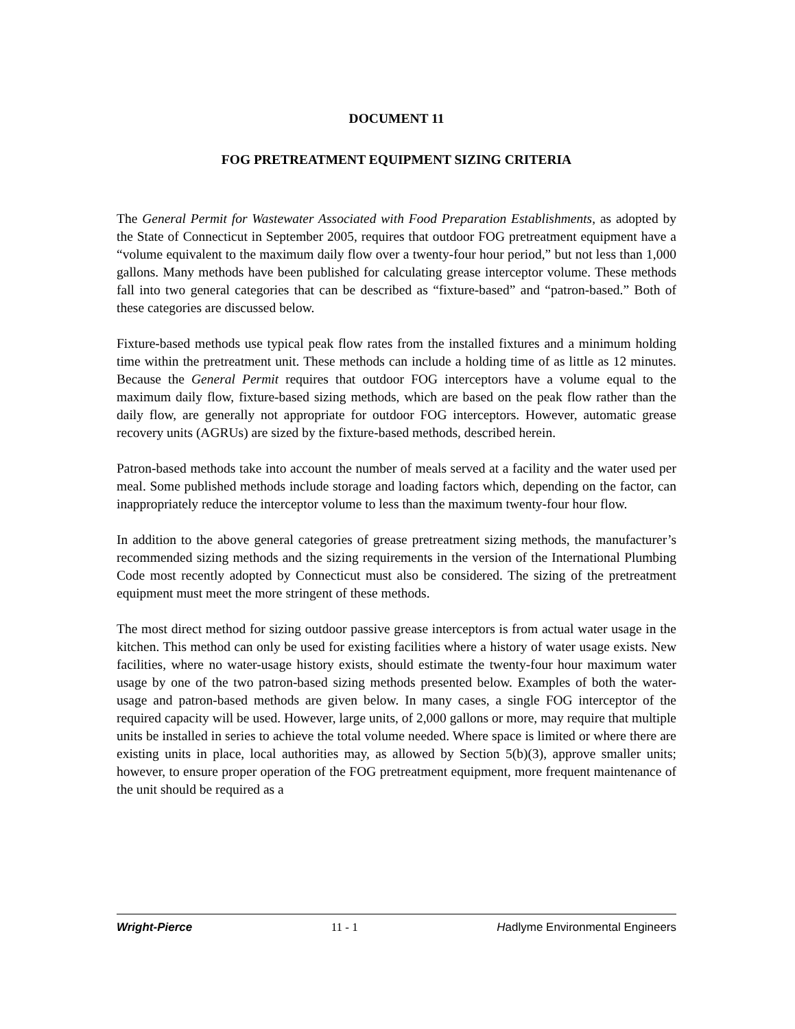DOCUMENT 11
FOG PRETREATMENT EQUIPMENT SIZING CRITERIA
The General Permit for Wastewater Associated with Food Preparation Establishments, as adopted by the State of Connecticut in September 2005, requires that outdoor FOG pretreatment equipment have a “volume equivalent to the maximum daily flow over a twenty-four hour period,” but not less than 1,000 gallons. Many methods have been published for calculating grease interceptor volume. These methods fall into two general categories that can be described as “fixture-based” and “patron-based.” Both of these categories are discussed below.
Fixture-based methods use typical peak flow rates from the installed fixtures and a minimum holding time within the pretreatment unit. These methods can include a holding time of as little as 12 minutes. Because the General Permit requires that outdoor FOG interceptors have a volume equal to the maximum daily flow, fixture-based sizing methods, which are based on the peak flow rather than the daily flow, are generally not appropriate for outdoor FOG interceptors. However, automatic grease recovery units (AGRUs) are sized by the fixture-based methods, described herein.
Patron-based methods take into account the number of meals served at a facility and the water used per meal. Some published methods include storage and loading factors which, depending on the factor, can inappropriately reduce the interceptor volume to less than the maximum twenty-four hour flow.
In addition to the above general categories of grease pretreatment sizing methods, the manufacturer’s recommended sizing methods and the sizing requirements in the version of the International Plumbing Code most recently adopted by Connecticut must also be considered. The sizing of the pretreatment equipment must meet the more stringent of these methods.
The most direct method for sizing outdoor passive grease interceptors is from actual water usage in the kitchen. This method can only be used for existing facilities where a history of water usage exists. New facilities, where no water-usage history exists, should estimate the twenty-four hour maximum water usage by one of the two patron-based sizing methods presented below. Examples of both the water-usage and patron-based methods are given below. In many cases, a single FOG interceptor of the required capacity will be used. However, large units, of 2,000 gallons or more, may require that multiple units be installed in series to achieve the total volume needed. Where space is limited or where there are existing units in place, local authorities may, as allowed by Section 5(b)(3), approve smaller units; however, to ensure proper operation of the FOG pretreatment equipment, more frequent maintenance of the unit should be required as a
Wright-Pierce 11 - 1 Hadlyme Environmental Engineers